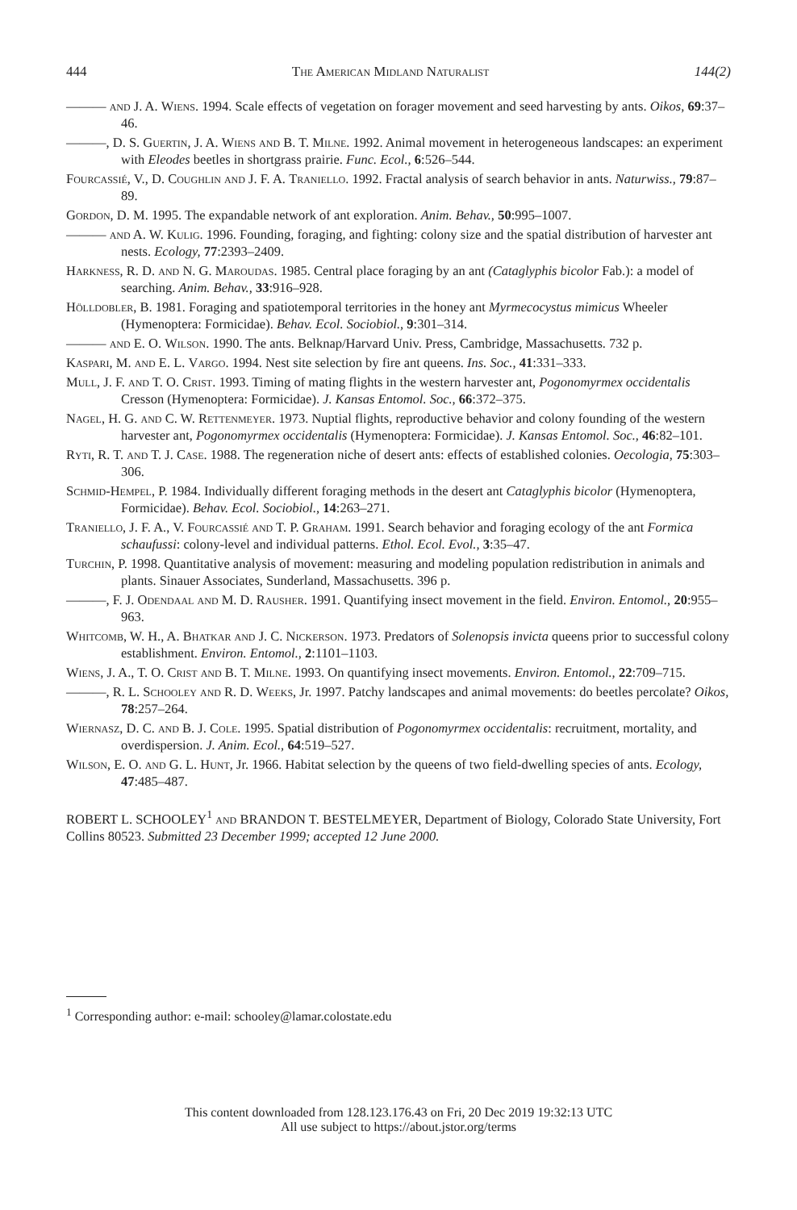444 The American Midland Naturalist 144(2)
——— and J. A. Wiens. 1994. Scale effects of vegetation on forager movement and seed harvesting by ants. Oikos, 69:37–46.
———, D. S. Guertin, J. A. Wiens and B. T. Milne. 1992. Animal movement in heterogeneous landscapes: an experiment with Eleodes beetles in shortgrass prairie. Func. Ecol., 6:526–544.
Fourcassié, V., D. Coughlin and J. F. A. Traniello. 1992. Fractal analysis of search behavior in ants. Naturwiss., 79:87–89.
Gordon, D. M. 1995. The expandable network of ant exploration. Anim. Behav., 50:995–1007.
——— and A. W. Kulig. 1996. Founding, foraging, and fighting: colony size and the spatial distribution of harvester ant nests. Ecology, 77:2393–2409.
Harkness, R. D. and N. G. Maroudas. 1985. Central place foraging by an ant (Cataglyphis bicolor Fab.): a model of searching. Anim. Behav., 33:916–928.
Hölldobler, B. 1981. Foraging and spatiotemporal territories in the honey ant Myrmecocystus mimicus Wheeler (Hymenoptera: Formicidae). Behav. Ecol. Sociobiol., 9:301–314.
——— and E. O. Wilson. 1990. The ants. Belknap/Harvard Univ. Press, Cambridge, Massachusetts. 732 p.
Kaspari, M. and E. L. Vargo. 1994. Nest site selection by fire ant queens. Ins. Soc., 41:331–333.
Mull, J. F. and T. O. Crist. 1993. Timing of mating flights in the western harvester ant, Pogonomyrmex occidentalis Cresson (Hymenoptera: Formicidae). J. Kansas Entomol. Soc., 66:372–375.
Nagel, H. G. and C. W. Rettenmeyer. 1973. Nuptial flights, reproductive behavior and colony founding of the western harvester ant, Pogonomyrmex occidentalis (Hymenoptera: Formicidae). J. Kansas Entomol. Soc., 46:82–101.
Ryti, R. T. and T. J. Case. 1988. The regeneration niche of desert ants: effects of established colonies. Oecologia, 75:303–306.
Schmid-Hempel, P. 1984. Individually different foraging methods in the desert ant Cataglyphis bicolor (Hymenoptera, Formicidae). Behav. Ecol. Sociobiol., 14:263–271.
Traniello, J. F. A., V. Fourcassié and T. P. Graham. 1991. Search behavior and foraging ecology of the ant Formica schaufussi: colony-level and individual patterns. Ethol. Ecol. Evol., 3:35–47.
Turchin, P. 1998. Quantitative analysis of movement: measuring and modeling population redistribution in animals and plants. Sinauer Associates, Sunderland, Massachusetts. 396 p.
———, F. J. Odendaal and M. D. Rausher. 1991. Quantifying insect movement in the field. Environ. Entomol., 20:955–963.
Whitcomb, W. H., A. Bhatkar and J. C. Nickerson. 1973. Predators of Solenopsis invicta queens prior to successful colony establishment. Environ. Entomol., 2:1101–1103.
Wiens, J. A., T. O. Crist and B. T. Milne. 1993. On quantifying insect movements. Environ. Entomol., 22:709–715.
———, R. L. Schooley and R. D. Weeks, Jr. 1997. Patchy landscapes and animal movements: do beetles percolate? Oikos, 78:257–264.
Wiernasz, D. C. and B. J. Cole. 1995. Spatial distribution of Pogonomyrmex occidentalis: recruitment, mortality, and overdispersion. J. Anim. Ecol., 64:519–527.
Wilson, E. O. and G. L. Hunt, Jr. 1966. Habitat selection by the queens of two field-dwelling species of ants. Ecology, 47:485–487.
ROBERT L. SCHOOLEY<sup>1</sup> and BRANDON T. BESTELMEYER, Department of Biology, Colorado State University, Fort Collins 80523. Submitted 23 December 1999; accepted 12 June 2000.
<sup>1</sup> Corresponding author: e-mail: schooley@lamar.colostate.edu
This content downloaded from 128.123.176.43 on Fri, 20 Dec 2019 19:32:13 UTC
All use subject to https://about.jstor.org/terms